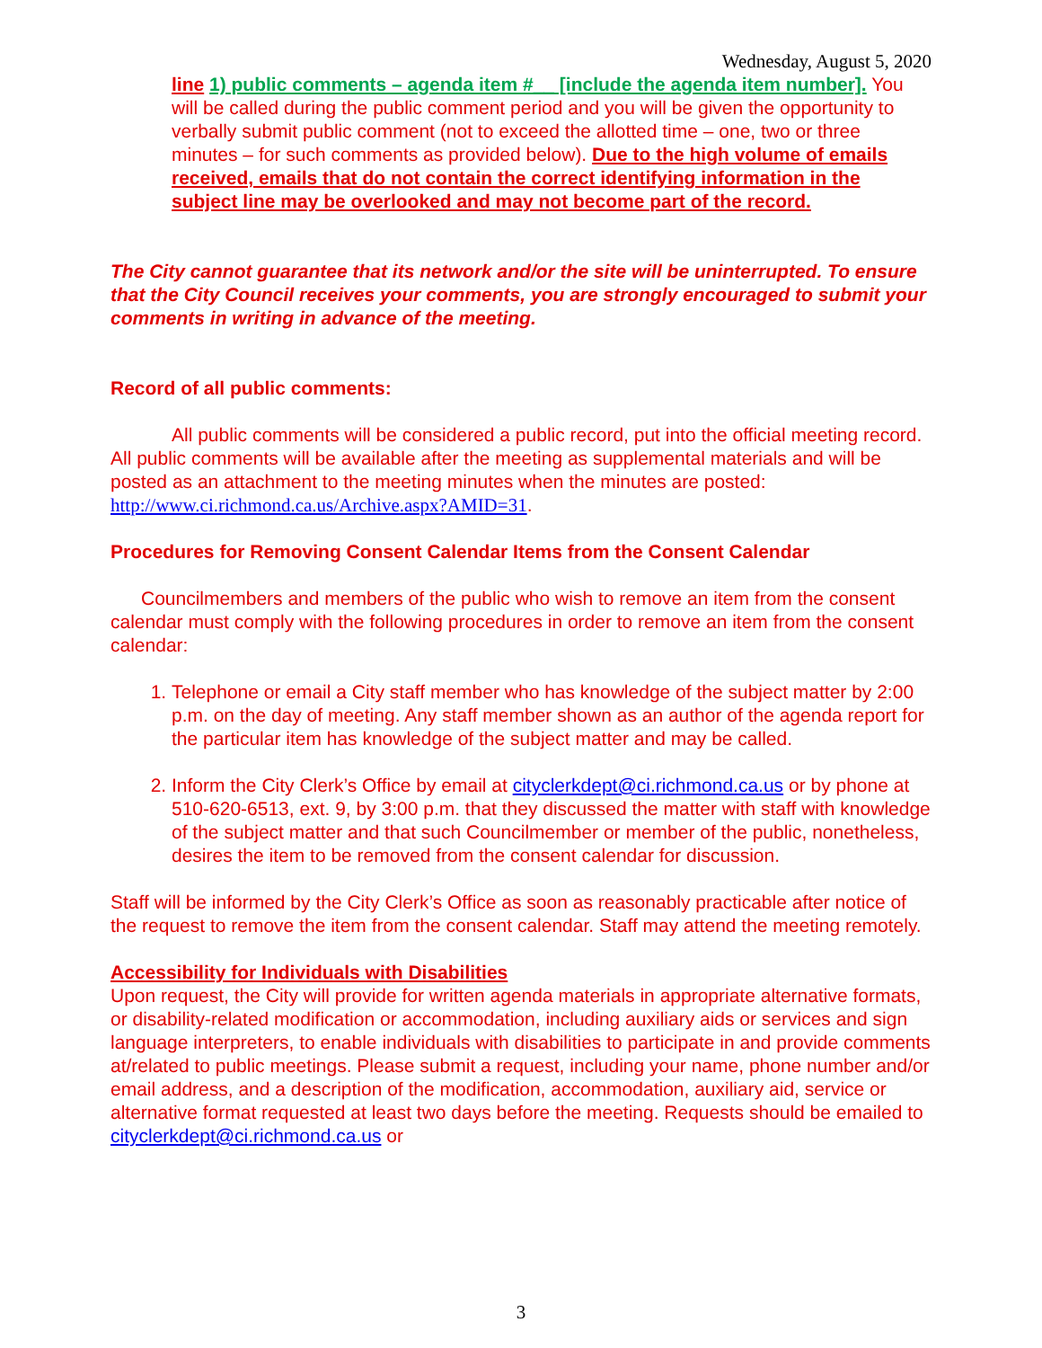Wednesday, August 5, 2020
line 1) public comments – agenda item #__ [include the agenda item number]. You will be called during the public comment period and you will be given the opportunity to verbally submit public comment (not to exceed the allotted time – one, two or three minutes – for such comments as provided below). Due to the high volume of emails received, emails that do not contain the correct identifying information in the subject line may be overlooked and may not become part of the record.
The City cannot guarantee that its network and/or the site will be uninterrupted. To ensure that the City Council receives your comments, you are strongly encouraged to submit your comments in writing in advance of the meeting.
Record of all public comments:
All public comments will be considered a public record, put into the official meeting record. All public comments will be available after the meeting as supplemental materials and will be posted as an attachment to the meeting minutes when the minutes are posted: http://www.ci.richmond.ca.us/Archive.aspx?AMID=31.
Procedures for Removing Consent Calendar Items from the Consent Calendar
Councilmembers and members of the public who wish to remove an item from the consent calendar must comply with the following procedures in order to remove an item from the consent calendar:
1. Telephone or email a City staff member who has knowledge of the subject matter by 2:00 p.m. on the day of meeting. Any staff member shown as an author of the agenda report for the particular item has knowledge of the subject matter and may be called.
2. Inform the City Clerk’s Office by email at cityclerkdept@ci.richmond.ca.us or by phone at 510-620-6513, ext. 9, by 3:00 p.m. that they discussed the matter with staff with knowledge of the subject matter and that such Councilmember or member of the public, nonetheless, desires the item to be removed from the consent calendar for discussion.
Staff will be informed by the City Clerk’s Office as soon as reasonably practicable after notice of the request to remove the item from the consent calendar. Staff may attend the meeting remotely.
Accessibility for Individuals with Disabilities
Upon request, the City will provide for written agenda materials in appropriate alternative formats, or disability-related modification or accommodation, including auxiliary aids or services and sign language interpreters, to enable individuals with disabilities to participate in and provide comments at/related to public meetings. Please submit a request, including your name, phone number and/or email address, and a description of the modification, accommodation, auxiliary aid, service or alternative format requested at least two days before the meeting. Requests should be emailed to cityclerkdept@ci.richmond.ca.us or
3